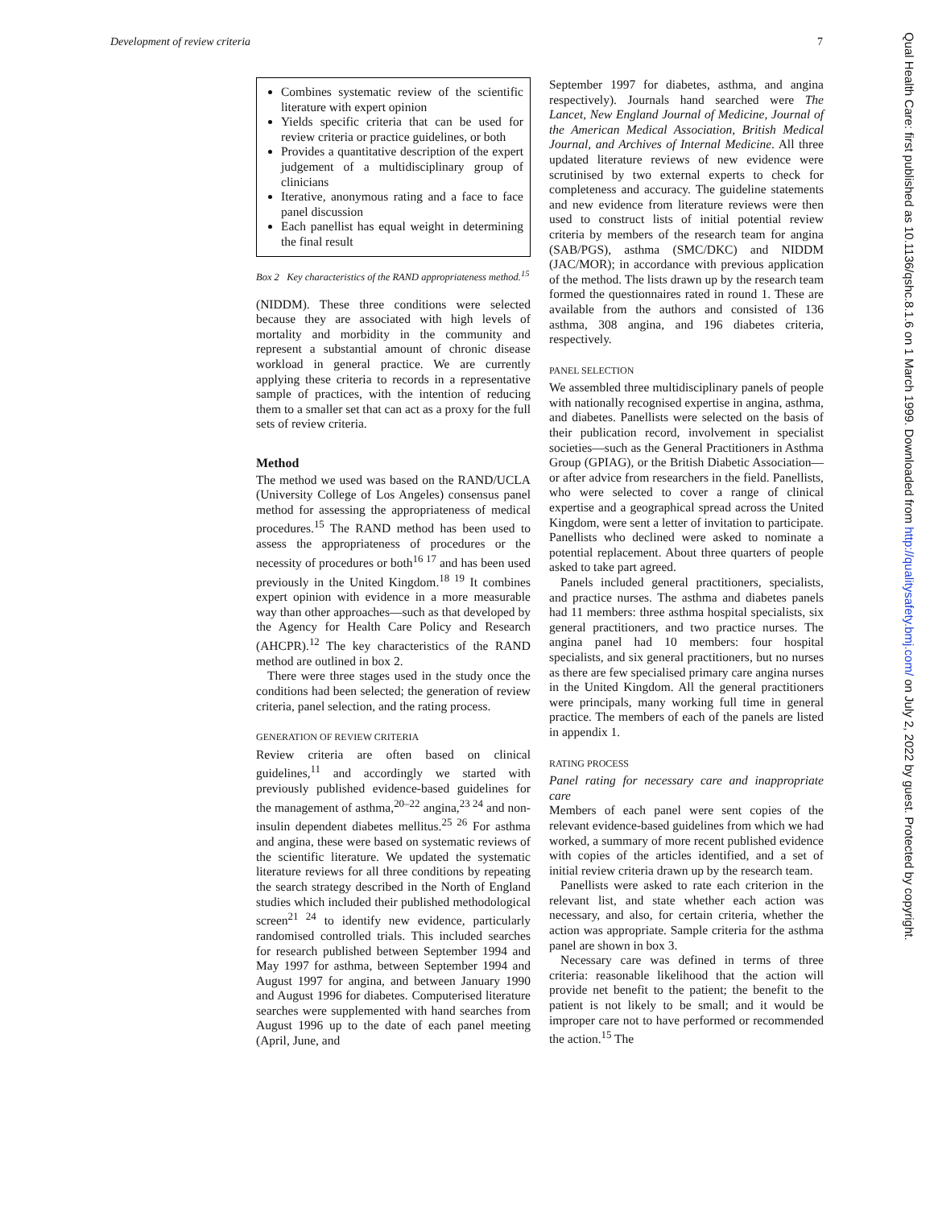Development of review criteria 7
Qual Health Care: first published as 10.1136/qshc.8.1.6 on 1 March 1999. Downloaded from http://qualitysafety.bmj.com/ on July 2, 2022 by guest. Protected by copyright.
Combines systematic review of the scientific literature with expert opinion
Yields specific criteria that can be used for review criteria or practice guidelines, or both
Provides a quantitative description of the expert judgement of a multidisciplinary group of clinicians
Iterative, anonymous rating and a face to face panel discussion
Each panellist has equal weight in determining the final result
Box 2 Key characteristics of the RAND appropriateness method.<sup>15</sup>
(NIDDM). These three conditions were selected because they are associated with high levels of mortality and morbidity in the community and represent a substantial amount of chronic disease workload in general practice. We are currently applying these criteria to records in a representative sample of practices, with the intention of reducing them to a smaller set that can act as a proxy for the full sets of review criteria.
Method
The method we used was based on the RAND/UCLA (University College of Los Angeles) consensus panel method for assessing the appropriateness of medical procedures.<sup>15</sup> The RAND method has been used to assess the appropriateness of procedures or the necessity of procedures or both<sup>16 17</sup> and has been used previously in the United Kingdom.<sup>18 19</sup> It combines expert opinion with evidence in a more measurable way than other approaches—such as that developed by the Agency for Health Care Policy and Research (AHCPR).<sup>12</sup> The key characteristics of the RAND method are outlined in box 2.
There were three stages used in the study once the conditions had been selected; the generation of review criteria, panel selection, and the rating process.
GENERATION OF REVIEW CRITERIA
Review criteria are often based on clinical guidelines,<sup>11</sup> and accordingly we started with previously published evidence-based guidelines for the management of asthma,<sup>20–22</sup> angina,<sup>23 24</sup> and non-insulin dependent diabetes mellitus.<sup>25 26</sup> For asthma and angina, these were based on systematic reviews of the scientific literature. We updated the systematic literature reviews for all three conditions by repeating the search strategy described in the North of England studies which included their published methodological screen<sup>21 24</sup> to identify new evidence, particularly randomised controlled trials. This included searches for research published between September 1994 and May 1997 for asthma, between September 1994 and August 1997 for angina, and between January 1990 and August 1996 for diabetes. Computerised literature searches were supplemented with hand searches from August 1996 up to the date of each panel meeting (April, June, and
September 1997 for diabetes, asthma, and angina respectively). Journals hand searched were The Lancet, New England Journal of Medicine, Journal of the American Medical Association, British Medical Journal, and Archives of Internal Medicine. All three updated literature reviews of new evidence were scrutinised by two external experts to check for completeness and accuracy. The guideline statements and new evidence from literature reviews were then used to construct lists of initial potential review criteria by members of the research team for angina (SAB/PGS), asthma (SMC/DKC) and NIDDM (JAC/MOR); in accordance with previous application of the method. The lists drawn up by the research team formed the questionnaires rated in round 1. These are available from the authors and consisted of 136 asthma, 308 angina, and 196 diabetes criteria, respectively.
PANEL SELECTION
We assembled three multidisciplinary panels of people with nationally recognised expertise in angina, asthma, and diabetes. Panellists were selected on the basis of their publication record, involvement in specialist societies—such as the General Practitioners in Asthma Group (GPIAG), or the British Diabetic Association—or after advice from researchers in the field. Panellists, who were selected to cover a range of clinical expertise and a geographical spread across the United Kingdom, were sent a letter of invitation to participate. Panellists who declined were asked to nominate a potential replacement. About three quarters of people asked to take part agreed.
Panels included general practitioners, specialists, and practice nurses. The asthma and diabetes panels had 11 members: three asthma hospital specialists, six general practitioners, and two practice nurses. The angina panel had 10 members: four hospital specialists, and six general practitioners, but no nurses as there are few specialised primary care angina nurses in the United Kingdom. All the general practitioners were principals, many working full time in general practice. The members of each of the panels are listed in appendix 1.
RATING PROCESS
Panel rating for necessary care and inappropriate care
Members of each panel were sent copies of the relevant evidence-based guidelines from which we had worked, a summary of more recent published evidence with copies of the articles identified, and a set of initial review criteria drawn up by the research team.
Panellists were asked to rate each criterion in the relevant list, and state whether each action was necessary, and also, for certain criteria, whether the action was appropriate. Sample criteria for the asthma panel are shown in box 3.
Necessary care was defined in terms of three criteria: reasonable likelihood that the action will provide net benefit to the patient; the benefit to the patient is not likely to be small; and it would be improper care not to have performed or recommended the action.<sup>15</sup> The